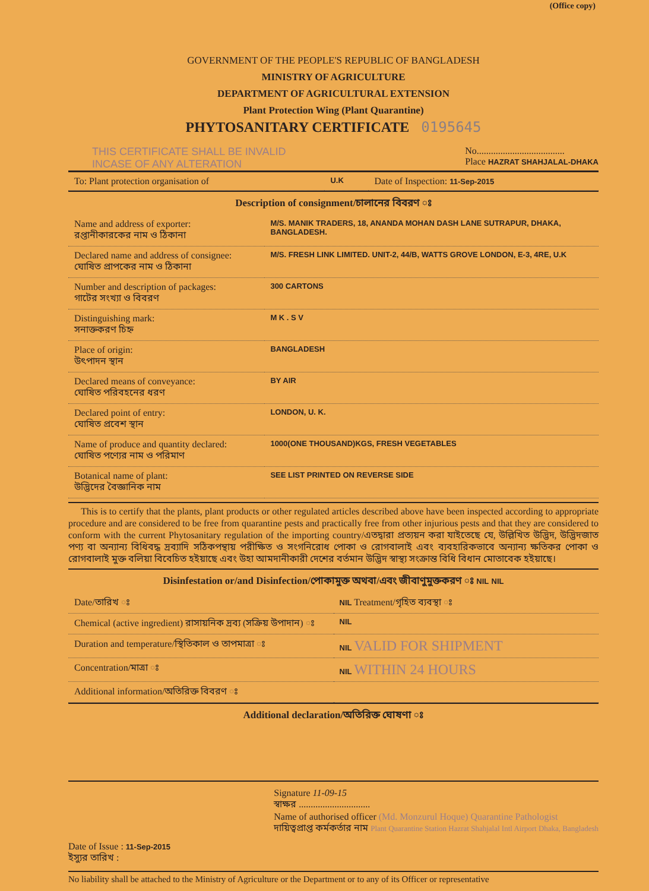(Office copy)
GOVERNMENT OF THE PEOPLE'S REPUBLIC OF BANGLADESH
MINISTRY OF AGRICULTURE
DEPARTMENT OF AGRICULTURAL EXTENSION
Plant Protection Wing (Plant Quarantine)
PHYTOSANITARY CERTIFICATE 0195645
THIS CERTIFICATE SHALL BE INVALID
INCASE OF ANY ALTERATION
No.....................................
Place HAZRAT SHAHJALAL-DHAKA
| To: Plant protection organisation of | U.K | Date of Inspection: 11-Sep-2015 |
Description of consignment/চালানের বিবরণ ঃ
| Name and address of exporter: রপ্তানীকারকের নাম ও ঠিকানা | M/S. MANIK TRADERS, 18, ANANDA MOHAN DASH LANE SUTRAPUR, DHAKA, BANGLADESH. |
| Declared name and address of consignee: ঘোষিত প্রাপকের নাম ও ঠিকানা | M/S. FRESH LINK LIMITED. UNIT-2, 44/B, WATTS GROVE LONDON, E-3, 4RE, U.K |
| Number and description of packages: গাটের সংখ্যা ও বিবরণ | 300 CARTONS |
| Distinguishing mark: সনাক্তকরণ চিহ্ন | M K . S V |
| Place of origin: উৎপাদন স্থান | BANGLADESH |
| Declared means of conveyance: ঘোষিত পরিবহনের ধরণ | BY AIR |
| Declared point of entry: ঘোষিত প্রবেশ স্থান | LONDON, U. K. |
| Name of produce and quantity declared: ঘোষিত পণ্যের নাম ও পরিমাণ | 1000(ONE THOUSAND)KGS, FRESH VEGETABLES |
| Botanical name of plant: উদ্ভিদের বৈজ্ঞানিক নাম | SEE LIST PRINTED ON REVERSE SIDE |
This is to certify that the plants, plant products or other regulated articles described above have been inspected according to appropriate procedure and are considered to be free from quarantine pests and practically free from other injurious pests and that they are considered to conform with the current Phytosanitary regulation of the importing country/এতদ্বারা প্রত্যয়ন করা যাইতেছে যে, উল্লিখিত উদ্ভিদ, উদ্ভিদজাত পণ্য বা অন্যান্য বিধিবদ্ধ দ্রব্যাদি সঠিকপন্থায় পরীক্ষিত ও সংগনিরোধ পোকা ও রোগবালাই এবং ব্যবহারিকভাবে অন্যান্য ক্ষতিকর পোকা ও রোগবালাই মুক্ত বলিয়া বিবেচিত হইয়াছে এবং উহা আমদানীকারী দেশের বর্তমান উদ্ভিদ স্বাস্থ্য সংক্রান্ত বিধি বিধান মোতাবেক হইয়াছে।
Disinfestation or/and Disinfection/পোকামুক্ত অথবা/এবং জীবাণুমুক্তকরণ ঃ NIL NIL
| Date/তারিখ ঃ | NIL Treatment/গৃহিত ব্যবস্থা ঃ |
| Chemical (active ingredient) রাসায়নিক দ্রব্য (সক্রিয় উপাদান) ঃ | NIL |
| Duration and temperature/স্থিতিকাল ও তাপমাত্রা ঃ | NIL VALID FOR SHIPMENT |
| Concentration/মাত্রা ঃ | NIL WITHIN 24 HOURS |
| Additional information/অতিরিক্ত বিবরণ ঃ | |
Additional declaration/অতিরিক্ত ঘোষণা ঃ
Date of Issue : 11-Sep-2015
ইস্যুর তারিখ :
Signature 11-09-15
স্বাক্ষর ..............................
Name of authorised officer (Md. Monzurul Hoque) Quarantine Pathologist
দায়িত্বপ্রাপ্ত কর্মকর্তার নাম Plant Quarantine Station Hazrat Shahjalal Intl Airport Dhaka, Bangladesh
No liability shall be attached to the Ministry of Agriculture or the Department or to any of its Officer or representative